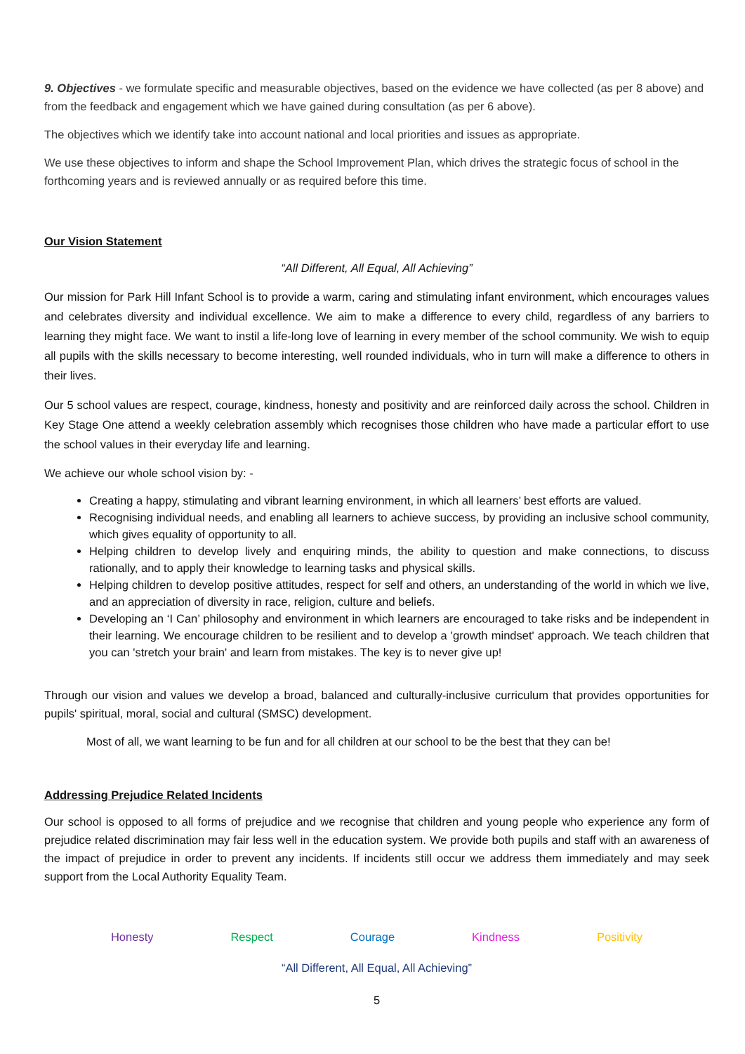9. Objectives - we formulate specific and measurable objectives, based on the evidence we have collected (as per 8 above) and from the feedback and engagement which we have gained during consultation (as per 6 above).
The objectives which we identify take into account national and local priorities and issues as appropriate.
We use these objectives to inform and shape the School Improvement Plan, which drives the strategic focus of school in the forthcoming years and is reviewed annually or as required before this time.
Our Vision Statement
“All Different, All Equal, All Achieving”
Our mission for Park Hill Infant School is to provide a warm, caring and stimulating infant environment, which encourages values and celebrates diversity and individual excellence. We aim to make a difference to every child, regardless of any barriers to learning they might face. We want to instil a life-long love of learning in every member of the school community. We wish to equip all pupils with the skills necessary to become interesting, well rounded individuals, who in turn will make a difference to others in their lives.
Our 5 school values are respect, courage, kindness, honesty and positivity and are reinforced daily across the school. Children in Key Stage One attend a weekly celebration assembly which recognises those children who have made a particular effort to use the school values in their everyday life and learning.
We achieve our whole school vision by: -
Creating a happy, stimulating and vibrant learning environment, in which all learners’ best efforts are valued.
Recognising individual needs, and enabling all learners to achieve success, by providing an inclusive school community, which gives equality of opportunity to all.
Helping children to develop lively and enquiring minds, the ability to question and make connections, to discuss rationally, and to apply their knowledge to learning tasks and physical skills.
Helping children to develop positive attitudes, respect for self and others, an understanding of the world in which we live, and an appreciation of diversity in race, religion, culture and beliefs.
Developing an ‘I Can’ philosophy and environment in which learners are encouraged to take risks and be independent in their learning. We encourage children to be resilient and to develop a 'growth mindset' approach. We teach children that you can 'stretch your brain' and learn from mistakes. The key is to never give up!
Through our vision and values we develop a broad, balanced and culturally-inclusive curriculum that provides opportunities for pupils' spiritual, moral, social and cultural (SMSC) development.
Most of all, we want learning to be fun and for all children at our school to be the best that they can be!
Addressing Prejudice Related Incidents
Our school is opposed to all forms of prejudice and we recognise that children and young people who experience any form of prejudice related discrimination may fair less well in the education system. We provide both pupils and staff with an awareness of the impact of prejudice in order to prevent any incidents. If incidents still occur we address them immediately and may seek support from the Local Authority Equality Team.
Honesty Respect Courage Kindness Positivity
“All Different, All Equal, All Achieving”
5